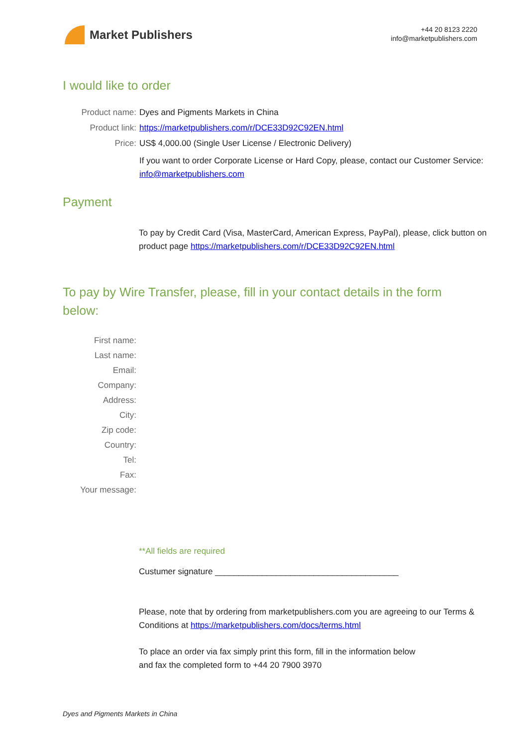Market Publishers
+44 20 8123 2220
info@marketpublishers.com
I would like to order
| Product name: | Dyes and Pigments Markets in China |
| Product link: | https://marketpublishers.com/r/DCE33D92C92EN.html |
| Price: | US$ 4,000.00 (Single User License / Electronic Delivery) |
| | If you want to order Corporate License or Hard Copy, please, contact our Customer Service: info@marketpublishers.com |
Payment
To pay by Credit Card (Visa, MasterCard, American Express, PayPal), please, click button on product page https://marketpublishers.com/r/DCE33D92C92EN.html
To pay by Wire Transfer, please, fill in your contact details in the form below:
| First name: | |
| Last name: | |
| Email: | |
| Company: | |
| Address: | |
| City: | |
| Zip code: | |
| Country: | |
| Tel: | |
| Fax: | |
| Your message: | |
**All fields are required
Custumer signature _______________________________________
Please, note that by ordering from marketpublishers.com you are agreeing to our Terms & Conditions at https://marketpublishers.com/docs/terms.html
To place an order via fax simply print this form, fill in the information below
and fax the completed form to +44 20 7900 3970
Dyes and Pigments Markets in China